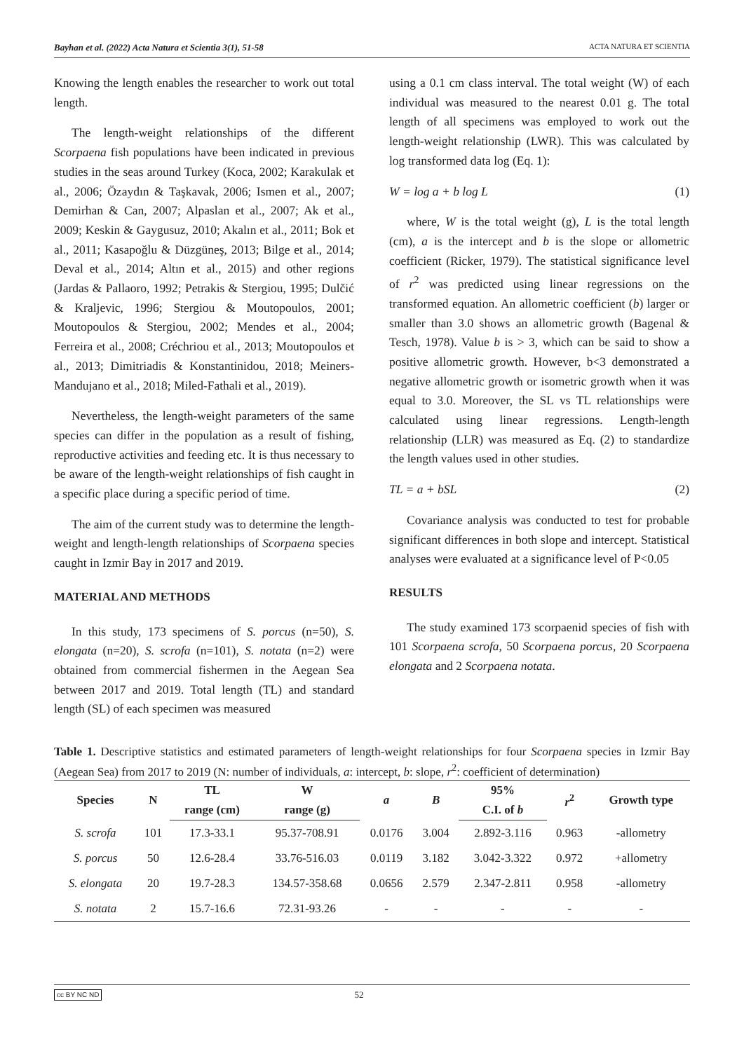Bayhan et al. (2022) Acta Natura et Scientia 3(1), 51-58 ACTA NATURA ET SCIENTIA
Knowing the length enables the researcher to work out total length.
The length-weight relationships of the different Scorpaena fish populations have been indicated in previous studies in the seas around Turkey (Koca, 2002; Karakulak et al., 2006; Özaydın & Taşkavak, 2006; Ismen et al., 2007; Demirhan & Can, 2007; Alpaslan et al., 2007; Ak et al., 2009; Keskin & Gaygusuz, 2010; Akalın et al., 2011; Bok et al., 2011; Kasapoğlu & Düzgüneş, 2013; Bilge et al., 2014; Deval et al., 2014; Altın et al., 2015) and other regions (Jardas & Pallaoro, 1992; Petrakis & Stergiou, 1995; Dulčić & Kraljevic, 1996; Stergiou & Moutopoulos, 2001; Moutopoulos & Stergiou, 2002; Mendes et al., 2004; Ferreira et al., 2008; Créchriou et al., 2013; Moutopoulos et al., 2013; Dimitriadis & Konstantinidou, 2018; Meiners-Mandujano et al., 2018; Miled-Fathali et al., 2019).
Nevertheless, the length-weight parameters of the same species can differ in the population as a result of fishing, reproductive activities and feeding etc. It is thus necessary to be aware of the length-weight relationships of fish caught in a specific place during a specific period of time.
The aim of the current study was to determine the length-weight and length-length relationships of Scorpaena species caught in Izmir Bay in 2017 and 2019.
MATERIAL AND METHODS
In this study, 173 specimens of S. porcus (n=50), S. elongata (n=20), S. scrofa (n=101), S. notata (n=2) were obtained from commercial fishermen in the Aegean Sea between 2017 and 2019. Total length (TL) and standard length (SL) of each specimen was measured
using a 0.1 cm class interval. The total weight (W) of each individual was measured to the nearest 0.01 g. The total length of all specimens was employed to work out the length-weight relationship (LWR). This was calculated by log transformed data log (Eq. 1):
W = log a + b log L (1)
where, W is the total weight (g), L is the total length (cm), a is the intercept and b is the slope or allometric coefficient (Ricker, 1979). The statistical significance level of r<sup>2</sup> was predicted using linear regressions on the transformed equation. An allometric coefficient (b) larger or smaller than 3.0 shows an allometric growth (Bagenal & Tesch, 1978). Value b is > 3, which can be said to show a positive allometric growth. However, b<3 demonstrated a negative allometric growth or isometric growth when it was equal to 3.0. Moreover, the SL vs TL relationships were calculated using linear regressions. Length-length relationship (LLR) was measured as Eq. (2) to standardize the length values used in other studies.
TL = a + bSL (2)
Covariance analysis was conducted to test for probable significant differences in both slope and intercept. Statistical analyses were evaluated at a significance level of P<0.05
RESULTS
The study examined 173 scorpaenid species of fish with 101 Scorpaena scrofa, 50 Scorpaena porcus, 20 Scorpaena elongata and 2 Scorpaena notata.
Table 1. Descriptive statistics and estimated parameters of length-weight relationships for four Scorpaena species in Izmir Bay (Aegean Sea) from 2017 to 2019 (N: number of individuals, a: intercept, b: slope, r<sup>2</sup>: coefficient of determination)
| Species | N | TL | W | a | B | 95% | r<sup>2</sup> | Growth type |
| --- | --- | --- | --- | --- | --- | --- | --- | --- |
| | | range (cm) | range (g) | | | C.I. of b | | |
| S. scrofa | 101 | 17.3-33.1 | 95.37-708.91 | 0.0176 | 3.004 | 2.892-3.116 | 0.963 | -allometry |
| S. porcus | 50 | 12.6-28.4 | 33.76-516.03 | 0.0119 | 3.182 | 3.042-3.322 | 0.972 | +allometry |
| S. elongata | 20 | 19.7-28.3 | 134.57-358.68 | 0.0656 | 2.579 | 2.347-2.811 | 0.958 | -allometry |
| S. notata | 2 | 15.7-16.6 | 72.31-93.26 | - | - | - | - | - |
cc BY NC ND 52